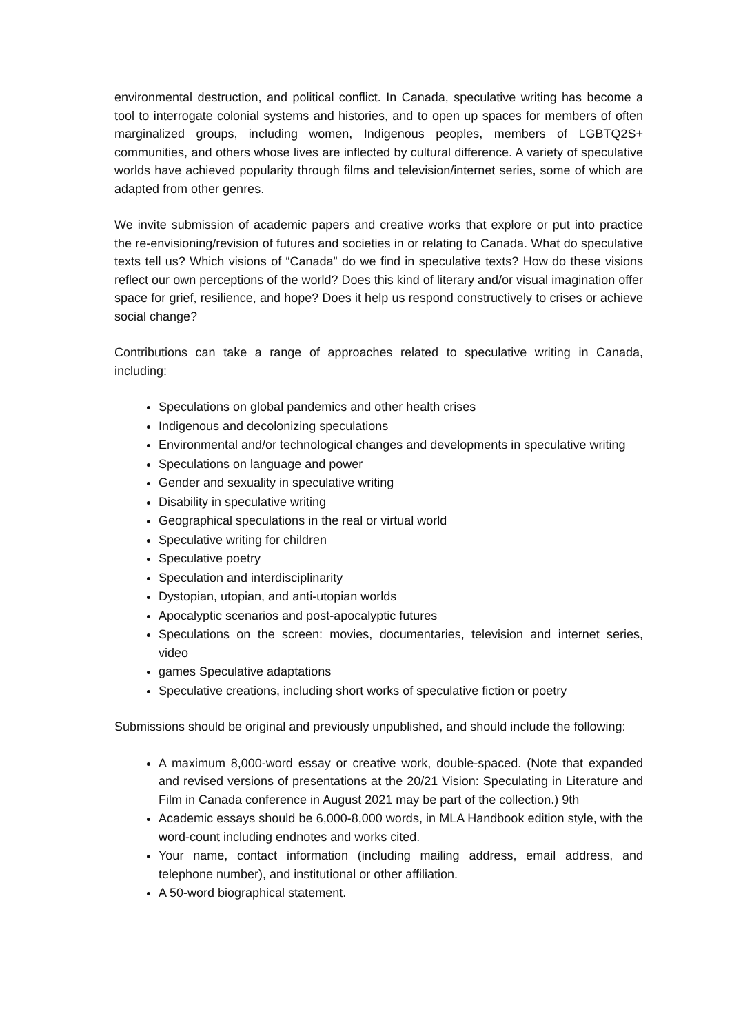environmental destruction, and political conflict. In Canada, speculative writing has become a tool to interrogate colonial systems and histories, and to open up spaces for members of often marginalized groups, including women, Indigenous peoples, members of LGBTQ2S+ communities, and others whose lives are inflected by cultural difference. A variety of speculative worlds have achieved popularity through films and television/internet series, some of which are adapted from other genres.
We invite submission of academic papers and creative works that explore or put into practice the re-envisioning/revision of futures and societies in or relating to Canada. What do speculative texts tell us? Which visions of “Canada” do we find in speculative texts? How do these visions reflect our own perceptions of the world? Does this kind of literary and/or visual imagination offer space for grief, resilience, and hope? Does it help us respond constructively to crises or achieve social change?
Contributions can take a range of approaches related to speculative writing in Canada, including:
Speculations on global pandemics and other health crises
Indigenous and decolonizing speculations
Environmental and/or technological changes and developments in speculative writing
Speculations on language and power
Gender and sexuality in speculative writing
Disability in speculative writing
Geographical speculations in the real or virtual world
Speculative writing for children
Speculative poetry
Speculation and interdisciplinarity
Dystopian, utopian, and anti-utopian worlds
Apocalyptic scenarios and post-apocalyptic futures
Speculations on the screen: movies, documentaries, television and internet series, video
games Speculative adaptations
Speculative creations, including short works of speculative fiction or poetry
Submissions should be original and previously unpublished, and should include the following:
A maximum 8,000-word essay or creative work, double-spaced. (Note that expanded and revised versions of presentations at the 20/21 Vision: Speculating in Literature and Film in Canada conference in August 2021 may be part of the collection.) 9th
Academic essays should be 6,000-8,000 words, in MLA Handbook edition style, with the word-count including endnotes and works cited.
Your name, contact information (including mailing address, email address, and telephone number), and institutional or other affiliation.
A 50-word biographical statement.